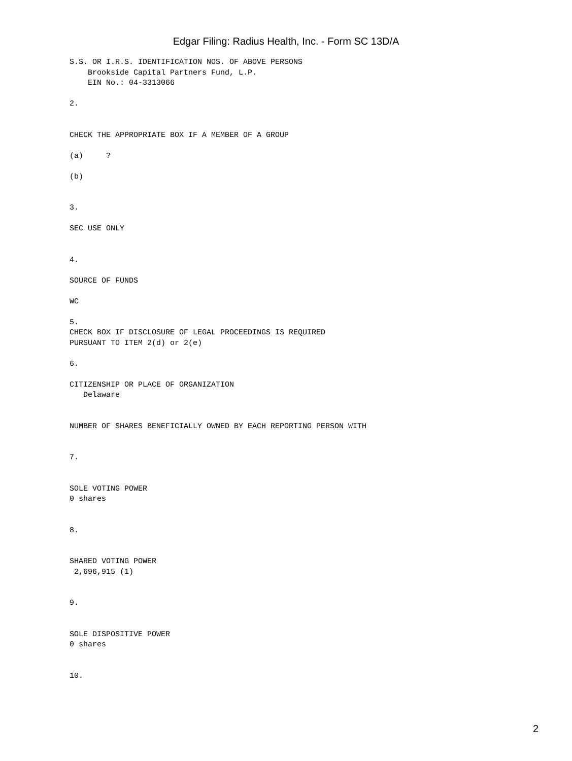Edgar Filing: Radius Health, Inc. - Form SC 13D/A
S.S. OR I.R.S. IDENTIFICATION NOS. OF ABOVE PERSONS Brookside Capital Partners Fund, L.P. EIN No.: 04-3313066 2. CHECK THE APPROPRIATE BOX IF A MEMBER OF A GROUP (a) ? (b) 3. SEC USE ONLY 4. SOURCE OF FUNDS WC 5. CHECK BOX IF DISCLOSURE OF LEGAL PROCEEDINGS IS REQUIRED PURSUANT TO ITEM 2(d) or 2(e) 6. CITIZENSHIP OR PLACE OF ORGANIZATION Delaware NUMBER OF SHARES BENEFICIALLY OWNED BY EACH REPORTING PERSON WITH 7. SOLE VOTING POWER 0 shares 8. SHARED VOTING POWER 2,696,915 (1) 9. SOLE DISPOSITIVE POWER 0 shares 10.
2